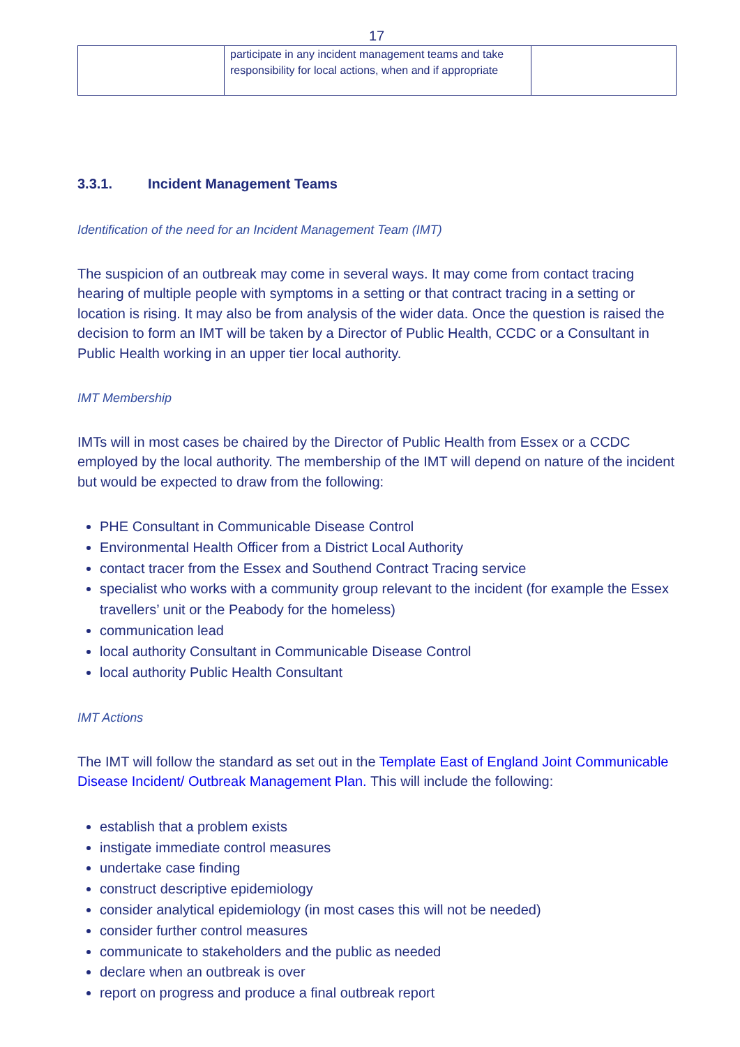17
| | participate in any incident management teams and take responsibility for local actions, when and if appropriate | |
3.3.1. Incident Management Teams
Identification of the need for an Incident Management Team (IMT)
The suspicion of an outbreak may come in several ways. It may come from contact tracing hearing of multiple people with symptoms in a setting or that contract tracing in a setting or location is rising. It may also be from analysis of the wider data. Once the question is raised the decision to form an IMT will be taken by a Director of Public Health, CCDC or a Consultant in Public Health working in an upper tier local authority.
IMT Membership
IMTs will in most cases be chaired by the Director of Public Health from Essex or a CCDC employed by the local authority. The membership of the IMT will depend on nature of the incident but would be expected to draw from the following:
PHE Consultant in Communicable Disease Control
Environmental Health Officer from a District Local Authority
contact tracer from the Essex and Southend Contract Tracing service
specialist who works with a community group relevant to the incident (for example the Essex travellers’ unit or the Peabody for the homeless)
communication lead
local authority Consultant in Communicable Disease Control
local authority Public Health Consultant
IMT Actions
The IMT will follow the standard as set out in the Template East of England Joint Communicable Disease Incident/ Outbreak Management Plan. This will include the following:
establish that a problem exists
instigate immediate control measures
undertake case finding
construct descriptive epidemiology
consider analytical epidemiology (in most cases this will not be needed)
consider further control measures
communicate to stakeholders and the public as needed
declare when an outbreak is over
report on progress and produce a final outbreak report